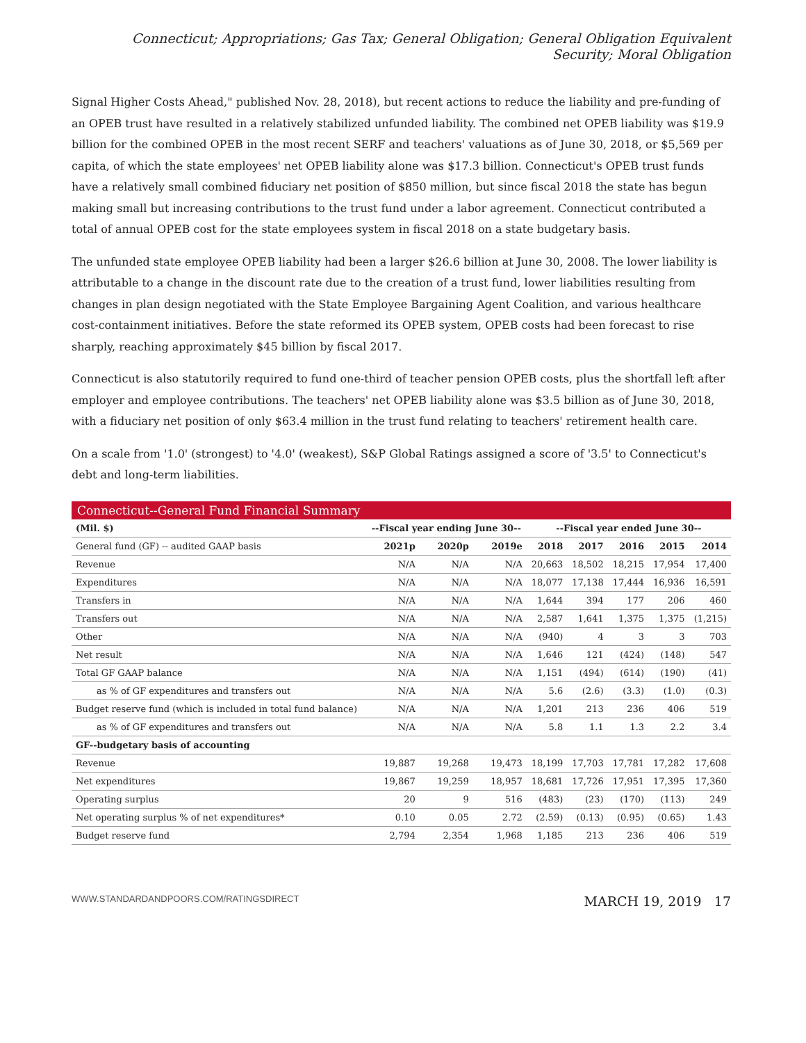Connecticut; Appropriations; Gas Tax; General Obligation; General Obligation Equivalent Security; Moral Obligation
Signal Higher Costs Ahead," published Nov. 28, 2018), but recent actions to reduce the liability and pre-funding of an OPEB trust have resulted in a relatively stabilized unfunded liability. The combined net OPEB liability was $19.9 billion for the combined OPEB in the most recent SERF and teachers' valuations as of June 30, 2018, or $5,569 per capita, of which the state employees' net OPEB liability alone was $17.3 billion. Connecticut's OPEB trust funds have a relatively small combined fiduciary net position of $850 million, but since fiscal 2018 the state has begun making small but increasing contributions to the trust fund under a labor agreement. Connecticut contributed a total of annual OPEB cost for the state employees system in fiscal 2018 on a state budgetary basis.
The unfunded state employee OPEB liability had been a larger $26.6 billion at June 30, 2008. The lower liability is attributable to a change in the discount rate due to the creation of a trust fund, lower liabilities resulting from changes in plan design negotiated with the State Employee Bargaining Agent Coalition, and various healthcare cost-containment initiatives. Before the state reformed its OPEB system, OPEB costs had been forecast to rise sharply, reaching approximately $45 billion by fiscal 2017.
Connecticut is also statutorily required to fund one-third of teacher pension OPEB costs, plus the shortfall left after employer and employee contributions. The teachers' net OPEB liability alone was $3.5 billion as of June 30, 2018, with a fiduciary net position of only $63.4 million in the trust fund relating to teachers' retirement health care.
On a scale from '1.0' (strongest) to '4.0' (weakest), S&P Global Ratings assigned a score of '3.5' to Connecticut's debt and long-term liabilities.
Connecticut--General Fund Financial Summary
| (Mil. $) | --Fiscal year ending June 30-- | | | --Fiscal year ended June 30-- | | | | |
| --- | --- | --- | --- | --- | --- | --- | --- | --- |
| General fund (GF) -- audited GAAP basis | 2021p | 2020p | 2019e | 2018 | 2017 | 2016 | 2015 | 2014 |
| Revenue | N/A | N/A | N/A | 20,663 | 18,502 | 18,215 | 17,954 | 17,400 |
| Expenditures | N/A | N/A | N/A | 18,077 | 17,138 | 17,444 | 16,936 | 16,591 |
| Transfers in | N/A | N/A | N/A | 1,644 | 394 | 177 | 206 | 460 |
| Transfers out | N/A | N/A | N/A | 2,587 | 1,641 | 1,375 | 1,375 | (1,215) |
| Other | N/A | N/A | N/A | (940) | 4 | 3 | 3 | 703 |
| Net result | N/A | N/A | N/A | 1,646 | 121 | (424) | (148) | 547 |
| Total GF GAAP balance | N/A | N/A | N/A | 1,151 | (494) | (614) | (190) | (41) |
| as % of GF expenditures and transfers out | N/A | N/A | N/A | 5.6 | (2.6) | (3.3) | (1.0) | (0.3) |
| Budget reserve fund (which is included in total fund balance) | N/A | N/A | N/A | 1,201 | 213 | 236 | 406 | 519 |
| as % of GF expenditures and transfers out | N/A | N/A | N/A | 5.8 | 1.1 | 1.3 | 2.2 | 3.4 |
| GF--budgetary basis of accounting | | | | | | | | |
| Revenue | 19,887 | 19,268 | 19,473 | 18,199 | 17,703 | 17,781 | 17,282 | 17,608 |
| Net expenditures | 19,867 | 19,259 | 18,957 | 18,681 | 17,726 | 17,951 | 17,395 | 17,360 |
| Operating surplus | 20 | 9 | 516 | (483) | (23) | (170) | (113) | 249 |
| Net operating surplus % of net expenditures* | 0.10 | 0.05 | 2.72 | (2.59) | (0.13) | (0.95) | (0.65) | 1.43 |
| Budget reserve fund | 2,794 | 2,354 | 1,968 | 1,185 | 213 | 236 | 406 | 519 |
WWW.STANDARDANDPOORS.COM/RATINGSDIRECT MARCH 19, 2019 17